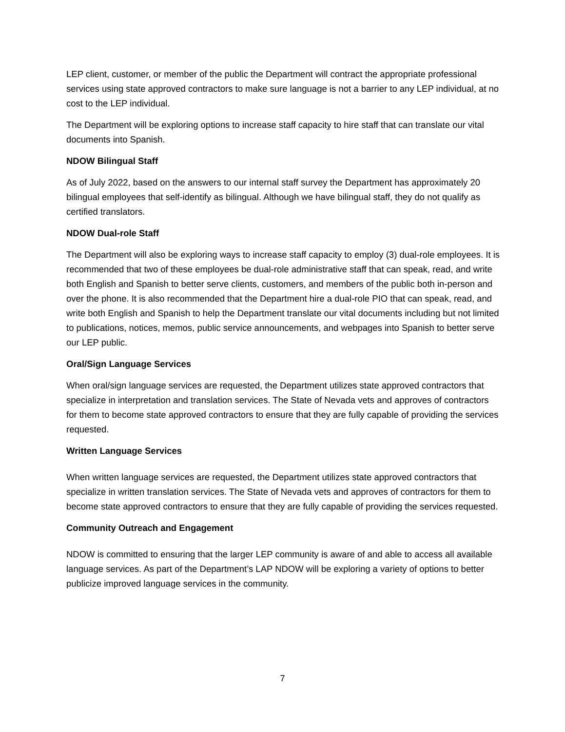LEP client, customer, or member of the public the Department will contract the appropriate professional services using state approved contractors to make sure language is not a barrier to any LEP individual, at no cost to the LEP individual.
The Department will be exploring options to increase staff capacity to hire staff that can translate our vital documents into Spanish.
NDOW Bilingual Staff
As of July 2022, based on the answers to our internal staff survey the Department has approximately 20 bilingual employees that self-identify as bilingual. Although we have bilingual staff, they do not qualify as certified translators.
NDOW Dual-role Staff
The Department will also be exploring ways to increase staff capacity to employ (3) dual-role employees. It is recommended that two of these employees be dual-role administrative staff that can speak, read, and write both English and Spanish to better serve clients, customers, and members of the public both in-person and over the phone. It is also recommended that the Department hire a dual-role PIO that can speak, read, and write both English and Spanish to help the Department translate our vital documents including but not limited to publications, notices, memos, public service announcements, and webpages into Spanish to better serve our LEP public.
Oral/Sign Language Services
When oral/sign language services are requested, the Department utilizes state approved contractors that specialize in interpretation and translation services. The State of Nevada vets and approves of contractors for them to become state approved contractors to ensure that they are fully capable of providing the services requested.
Written Language Services
When written language services are requested, the Department utilizes state approved contractors that specialize in written translation services. The State of Nevada vets and approves of contractors for them to become state approved contractors to ensure that they are fully capable of providing the services requested.
Community Outreach and Engagement
NDOW is committed to ensuring that the larger LEP community is aware of and able to access all available language services. As part of the Department’s LAP NDOW will be exploring a variety of options to better publicize improved language services in the community.
7